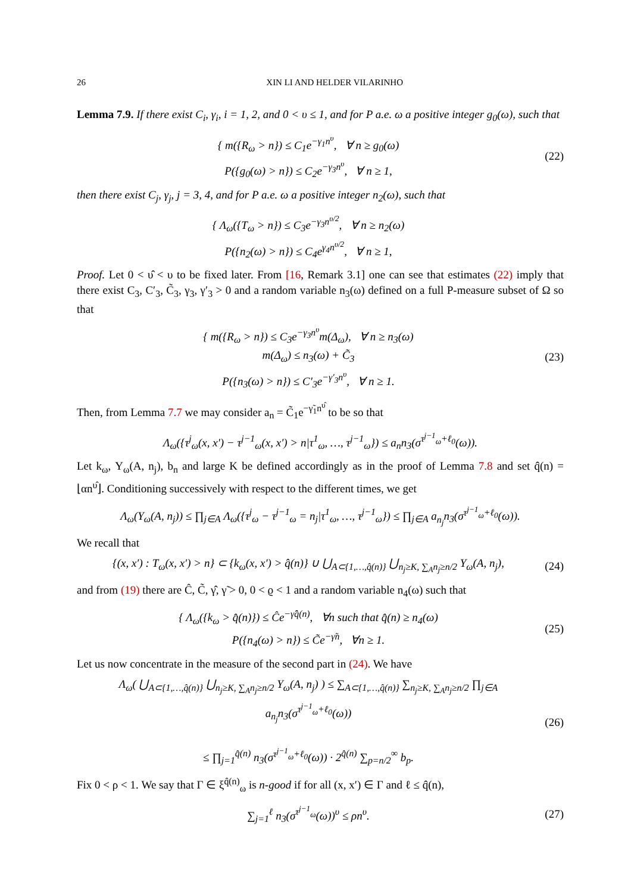26 XIN LI AND HELDER VILARINHO
Lemma 7.9. If there exist C<sub>i</sub>, γ<sub>i</sub>, i = 1, 2, and 0 < υ ≤ 1, and for P a.e. ω a positive integer g<sub>0</sub>(ω), such that
{ m({R<sub>ω</sub> > n}) ≤ C<sub>1</sub>e<sup>−γ<sub>1</sub>n<sup>υ</sup></sup>, ∀ n ≥ g<sub>0</sub>(ω)
P({g<sub>0</sub>(ω) > n}) ≤ C<sub>2</sub>e<sup>−γ<sub>3</sub>n<sup>υ</sup></sup>, ∀ n ≥ 1,
(22)
then there exist C<sub>j</sub>, γ<sub>j</sub>, j = 3, 4, and for P a.e. ω a positive integer n<sub>2</sub>(ω), such that
{ Λ<sub>ω</sub>({T<sub>ω</sub> > n}) ≤ C<sub>3</sub>e<sup>−γ<sub>3</sub>n<sup>υ/2</sup></sup>, ∀ n ≥ n<sub>2</sub>(ω)
P({n<sub>2</sub>(ω) > n}) ≤ C<sub>4</sub>e<sup>γ<sub>4</sub>n<sup>υ/2</sup></sup>, ∀ n ≥ 1,
Proof. Let 0 < υ̂ < υ to be fixed later. From [16, Remark 3.1] one can see that estimates (22) imply that there exist C<sub>3</sub>, C′<sub>3</sub>, C̃<sub>3</sub>, γ<sub>3</sub>, γ′<sub>3</sub> > 0 and a random variable n<sub>3</sub>(ω) defined on a full P-measure subset of Ω so that
{ m({R<sub>ω</sub> > n}) ≤ C<sub>3</sub>e<sup>−γ<sub>3</sub>n<sup>υ</sup></sup>m(Δ<sub>ω</sub>), ∀ n ≥ n<sub>3</sub>(ω)
m(Δ<sub>ω</sub>) ≤ n<sub>3</sub>(ω) + C̃<sub>3</sub>
P({n<sub>3</sub>(ω) > n}) ≤ C′<sub>3</sub>e<sup>−γ′<sub>3</sub>n<sup>υ</sup></sup>, ∀ n ≥ 1.
(23)
Then, from Lemma 7.7 we may consider a<sub>n</sub> = C̃<sub>1</sub>e<sup>−γ̃<sub>1</sub>n<sup>υ̂</sup></sup> to be so that
Λ<sub>ω</sub>({τ<sup>j</sup><sub>ω</sub>(x, x′) − τ<sup>j−1</sup><sub>ω</sub>(x, x′) > n|τ<sup>1</sup><sub>ω</sub>, …, τ<sup>j−1</sup><sub>ω</sub>}) ≤ a<sub>n</sub>n<sub>3</sub>(σ<sup>τ<sup>j−1</sup><sub>ω</sub>+ℓ<sub>0</sub></sup>(ω)).
Let k<sub>ω</sub>, Y<sub>ω</sub>(A, n<sub>j</sub>), b<sub>n</sub> and large K be defined accordingly as in the proof of Lemma 7.8 and set q̂(n) = ⌊αn<sup>υ̂</sup>⌋. Conditioning successively with respect to the different times, we get
Λ<sub>ω</sub>(Y<sub>ω</sub>(A, n<sub>j</sub>)) ≤ ∏<sub>j∈A</sub> Λ<sub>ω</sub>({τ<sup>j</sup><sub>ω</sub> − τ<sup>j−1</sup><sub>ω</sub> = n<sub>j</sub>|τ<sup>1</sup><sub>ω</sub>, …, τ<sup>j−1</sup><sub>ω</sub>}) ≤ ∏<sub>j∈A</sub> a<sub>n<sub>j</sub></sub>n<sub>3</sub>(σ<sup>τ<sup>j−1</sup><sub>ω</sub>+ℓ<sub>0</sub></sup>(ω)).
We recall that
{(x, x′) : T<sub>ω</sub>(x, x′) > n} ⊂ {k<sub>ω</sub>(x, x′) > q̂(n)} ∪ ⋃<sub>A⊂{1,…,q̂(n)}</sub> ⋃<sub>n<sub>j</sub>≥K, ∑<sub>A</sub>n<sub>j</sub>≥n/2</sub> Y<sub>ω</sub>(A, n<sub>j</sub>),
(24)
and from (19) there are Ĉ, C̃, γ̂, γ̃ > 0, 0 < ϱ < 1 and a random variable n<sub>4</sub>(ω) such that
{ Λ<sub>ω</sub>({k<sub>ω</sub> > q̂(n)}) ≤ Ĉe<sup>−γ̂q̂(n)</sup>, ∀n such that q̂(n) ≥ n<sub>4</sub>(ω)
P({n<sub>4</sub>(ω) > n}) ≤ C̃e<sup>−γ̃n</sup>, ∀n ≥ 1.
(25)
Let us now concentrate in the measure of the second part in (24). We have
Λ<sub>ω</sub>( ⋃<sub>A⊂{1,…,q̂(n)}</sub> ⋃<sub>n<sub>j</sub>≥K, ∑<sub>A</sub>n<sub>j</sub>≥n/2</sub> Y<sub>ω</sub>(A, n<sub>j</sub>) ) ≤ ∑<sub>A⊂{1,…,q̂(n)}</sub> ∑<sub>n<sub>j</sub>≥K, ∑<sub>A</sub>n<sub>j</sub>≥n/2</sub> ∏<sub>j∈A</sub> a<sub>n<sub>j</sub></sub>n<sub>3</sub>(σ<sup>τ<sup>j−1</sup><sub>ω</sub>+ℓ<sub>0</sub></sup>(ω))
≤ ∏<sub>j=1</sub><sup>q̂(n)</sup> n<sub>3</sub>(σ<sup>τ<sup>j−1</sup><sub>ω</sub>+ℓ<sub>0</sub></sup>(ω)) · 2<sup>q̂(n)</sup> ∑<sub>p=n/2</sub><sup>∞</sup> b<sub>p</sub>.
(26)
Fix 0 < ρ < 1. We say that Γ ∈ ξ<sup>q̂(n)</sup><sub>ω</sub> is n-good if for all (x, x′) ∈ Γ and ℓ ≤ q̂(n),
∑<sub>j=1</sub><sup>ℓ</sup> n<sub>3</sub>(σ<sup>τ<sup>j−1</sup><sub>ω</sub></sup>(ω))<sup>υ</sup> ≤ ρn<sup>υ</sup>.
(27)